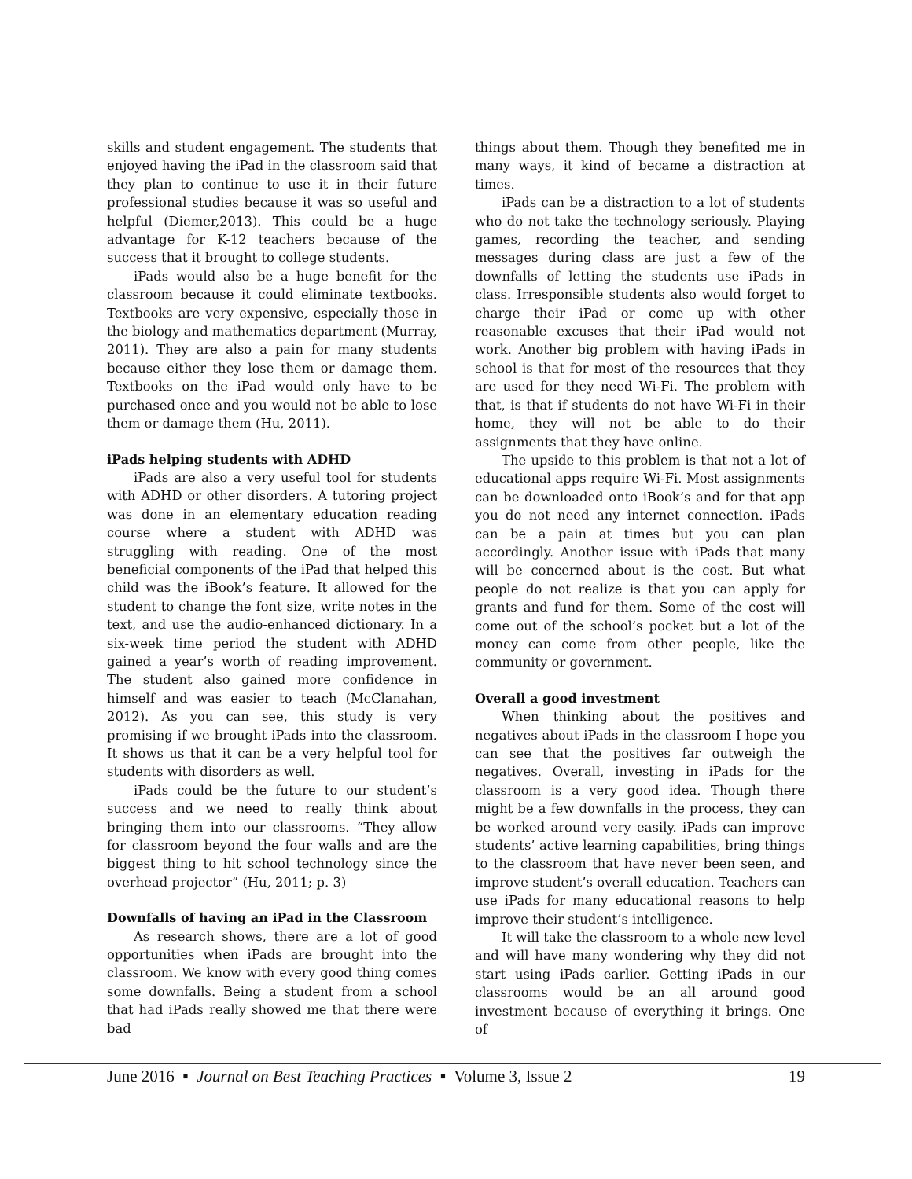skills and student engagement. The students that enjoyed having the iPad in the classroom said that they plan to continue to use it in their future professional studies because it was so useful and helpful (Diemer,2013). This could be a huge advantage for K-12 teachers because of the success that it brought to college students.
iPads would also be a huge benefit for the classroom because it could eliminate textbooks. Textbooks are very expensive, especially those in the biology and mathematics department (Murray, 2011). They are also a pain for many students because either they lose them or damage them. Textbooks on the iPad would only have to be purchased once and you would not be able to lose them or damage them (Hu, 2011).
iPads helping students with ADHD
iPads are also a very useful tool for students with ADHD or other disorders. A tutoring project was done in an elementary education reading course where a student with ADHD was struggling with reading. One of the most beneficial components of the iPad that helped this child was the iBook’s feature. It allowed for the student to change the font size, write notes in the text, and use the audio-enhanced dictionary. In a six-week time period the student with ADHD gained a year’s worth of reading improvement. The student also gained more confidence in himself and was easier to teach (McClanahan, 2012). As you can see, this study is very promising if we brought iPads into the classroom. It shows us that it can be a very helpful tool for students with disorders as well.
iPads could be the future to our student’s success and we need to really think about bringing them into our classrooms. “They allow for classroom beyond the four walls and are the biggest thing to hit school technology since the overhead projector” (Hu, 2011; p. 3)
Downfalls of having an iPad in the Classroom
As research shows, there are a lot of good opportunities when iPads are brought into the classroom. We know with every good thing comes some downfalls. Being a student from a school that had iPads really showed me that there were bad
things about them. Though they benefited me in many ways, it kind of became a distraction at times.
iPads can be a distraction to a lot of students who do not take the technology seriously. Playing games, recording the teacher, and sending messages during class are just a few of the downfalls of letting the students use iPads in class. Irresponsible students also would forget to charge their iPad or come up with other reasonable excuses that their iPad would not work. Another big problem with having iPads in school is that for most of the resources that they are used for they need Wi-Fi. The problem with that, is that if students do not have Wi-Fi in their home, they will not be able to do their assignments that they have online.
The upside to this problem is that not a lot of educational apps require Wi-Fi. Most assignments can be downloaded onto iBook’s and for that app you do not need any internet connection. iPads can be a pain at times but you can plan accordingly. Another issue with iPads that many will be concerned about is the cost. But what people do not realize is that you can apply for grants and fund for them. Some of the cost will come out of the school’s pocket but a lot of the money can come from other people, like the community or government.
Overall a good investment
When thinking about the positives and negatives about iPads in the classroom I hope you can see that the positives far outweigh the negatives. Overall, investing in iPads for the classroom is a very good idea. Though there might be a few downfalls in the process, they can be worked around very easily. iPads can improve students’ active learning capabilities, bring things to the classroom that have never been seen, and improve student’s overall education. Teachers can use iPads for many educational reasons to help improve their student’s intelligence.
It will take the classroom to a whole new level and will have many wondering why they did not start using iPads earlier. Getting iPads in our classrooms would be an all around good investment because of everything it brings. One of
June 2016 ▪ Journal on Best Teaching Practices ▪ Volume 3, Issue 2 19